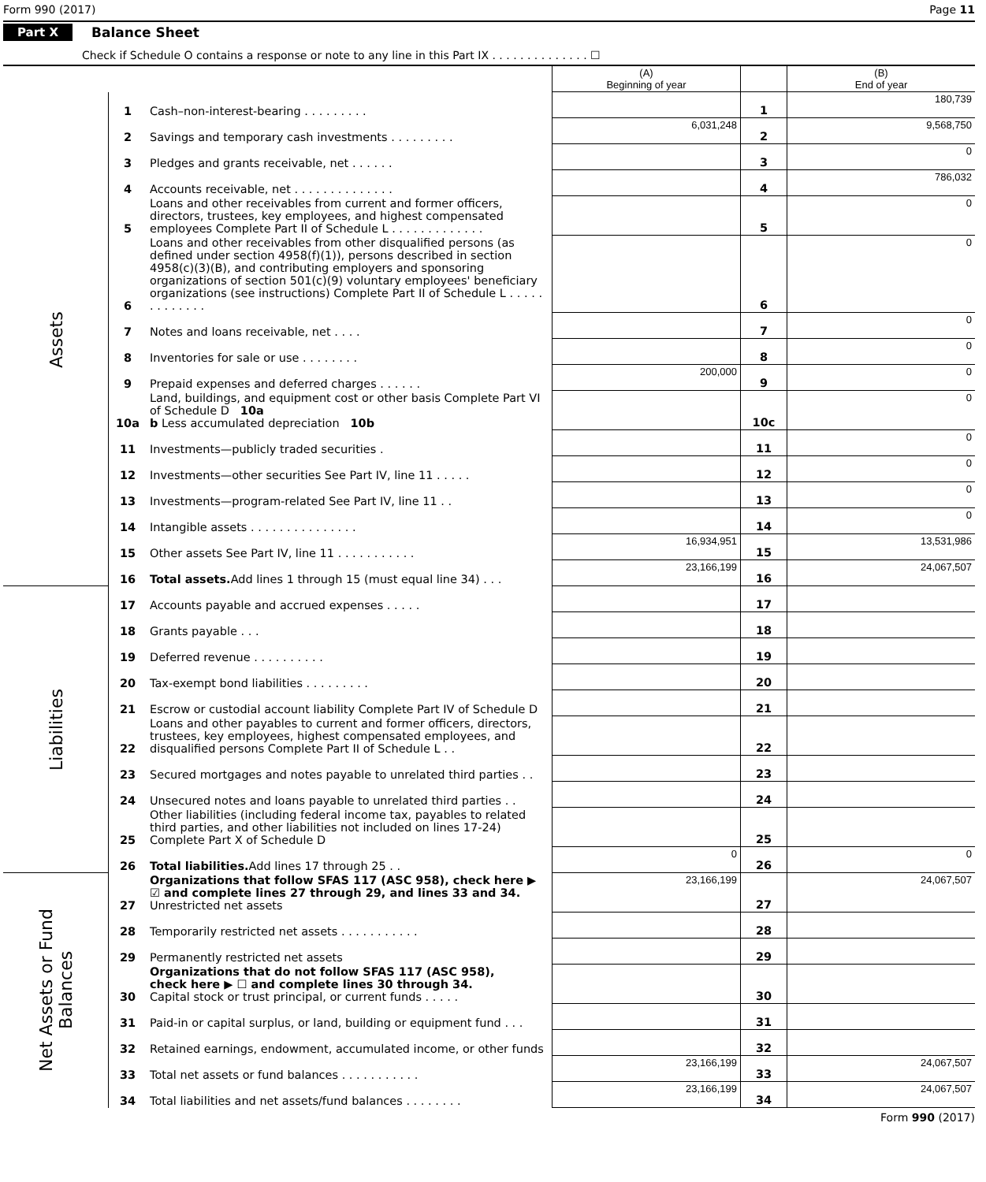Form 990 (2017) Page 11
Part X Balance Sheet
Check if Schedule O contains a response or note to any line in this Part IX . . . . . . . . . . . . . . ☐
| | | | (A) Beginning of year | | (B) End of year |
| Assets | 1 | Cash–non-interest-bearing . . . . . . . . . | | 1 | 180,739 |
| | 2 | Savings and temporary cash investments . . . . . . . . . | 6,031,248 | 2 | 9,568,750 |
| | 3 | Pledges and grants receivable, net . . . . . . | | 3 | 0 |
| | 4 | Accounts receivable, net . . . . . . . . . . . . . . | | 4 | 786,032 |
| | 5 | Loans and other receivables from current and former officers, directors, trustees, key employees, and highest compensated employees Complete Part II of Schedule L . . . . . . . . . . . . . | | 5 | 0 |
| | 6 | Loans and other receivables from other disqualified persons (as defined under section 4958(f)(1)), persons described in section 4958(c)(3)(B), and contributing employers and sponsoring organizations of section 501(c)(9) voluntary employees' beneficiary organizations (see instructions) Complete Part II of Schedule L . . . . . . . . . . . . . | | 6 | 0 |
| | 7 | Notes and loans receivable, net . . . . | | 7 | 0 |
| | 8 | Inventories for sale or use . . . . . . . . | | 8 | 0 |
| | 9 | Prepaid expenses and deferred charges . . . . . . | 200,000 | 9 | 0 |
| | 10a | Land, buildings, and equipment cost or other basis Complete Part VI of Schedule D 10a b Less accumulated depreciation 10b | | 10c | 0 |
| | 11 | Investments—publicly traded securities . | | 11 | 0 |
| | 12 | Investments—other securities See Part IV, line 11 . . . . . | | 12 | 0 |
| | 13 | Investments—program-related See Part IV, line 11 . . | | 13 | 0 |
| | 14 | Intangible assets . . . . . . . . . . . . . . . | | 14 | 0 |
| | 15 | Other assets See Part IV, line 11 . . . . . . . . . . . | 16,934,951 | 15 | 13,531,986 |
| | 16 | Total assets. Add lines 1 through 15 (must equal line 34) . . . | 23,166,199 | 16 | 24,067,507 |
| Liabilities | 17 | Accounts payable and accrued expenses . . . . . | | 17 | |
| | 18 | Grants payable . . . | | 18 | |
| | 19 | Deferred revenue . . . . . . . . . . | | 19 | |
| | 20 | Tax-exempt bond liabilities . . . . . . . . . | | 20 | |
| | 21 | Escrow or custodial account liability Complete Part IV of Schedule D | | 21 | |
| | 22 | Loans and other payables to current and former officers, directors, trustees, key employees, highest compensated employees, and disqualified persons Complete Part II of Schedule L . . | | 22 | |
| | 23 | Secured mortgages and notes payable to unrelated third parties . . | | 23 | |
| | 24 | Unsecured notes and loans payable to unrelated third parties . . | | 24 | |
| | 25 | Other liabilities (including federal income tax, payables to related third parties, and other liabilities not included on lines 17-24) Complete Part X of Schedule D | | 25 | |
| | 26 | Total liabilities. Add lines 17 through 25 . . | 0 | 26 | 0 |
| Net Assets or Fund Balances | 27 | Organizations that follow SFAS 117 (ASC 958), check here ▶ ☑ and complete lines 27 through 29, and lines 33 and 34. Unrestricted net assets | 23,166,199 | 27 | 24,067,507 |
| | 28 | Temporarily restricted net assets . . . . . . . . . . . | | 28 | |
| | 29 | Permanently restricted net assets | | 29 | |
| | 30 | Organizations that do not follow SFAS 117 (ASC 958), check here ▶ ☐ and complete lines 30 through 34. Capital stock or trust principal, or current funds . . . . . | | 30 | |
| | 31 | Paid-in or capital surplus, or land, building or equipment fund . . . | | 31 | |
| | 32 | Retained earnings, endowment, accumulated income, or other funds | | 32 | |
| | 33 | Total net assets or fund balances . . . . . . . . . . . | 23,166,199 | 33 | 24,067,507 |
| | 34 | Total liabilities and net assets/fund balances . . . . . . . . | 23,166,199 | 34 | 24,067,507 |
Form 990 (2017)